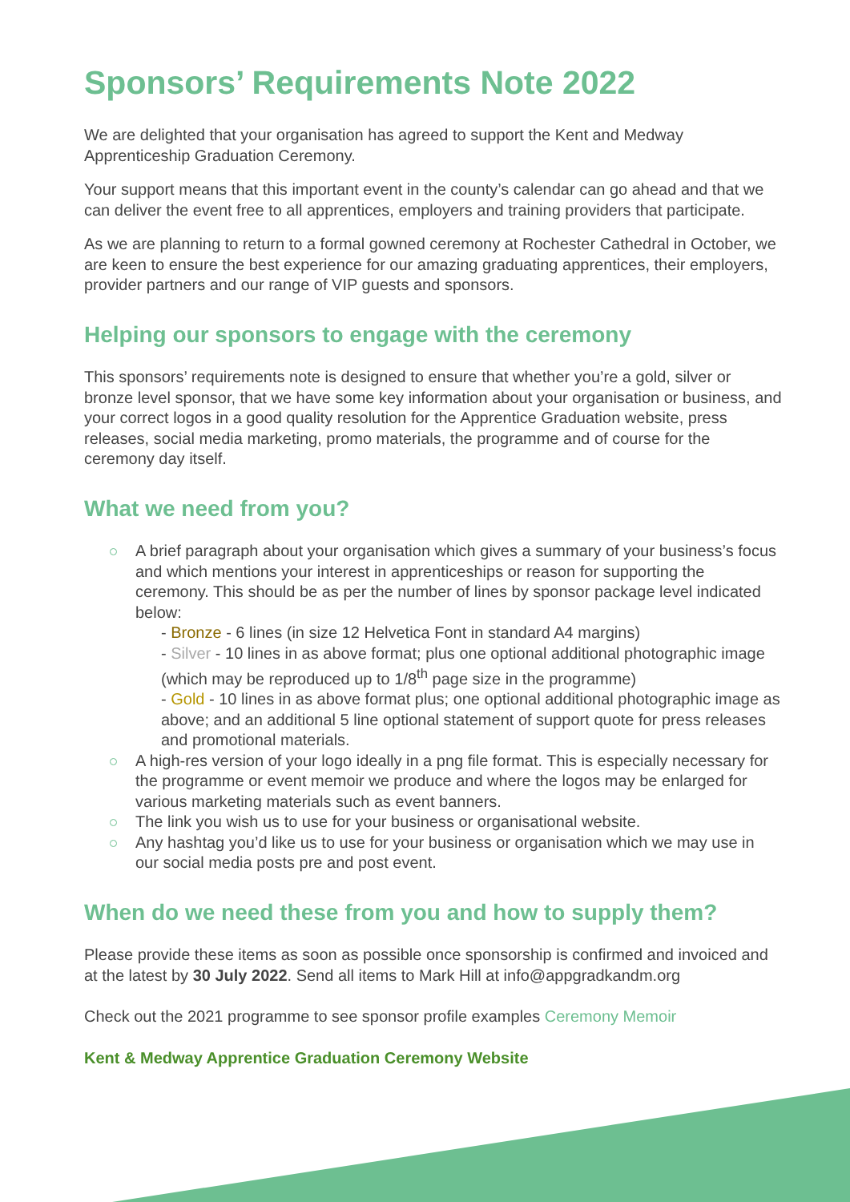Sponsors’ Requirements Note 2022
We are delighted that your organisation has agreed to support the Kent and Medway Apprenticeship Graduation Ceremony.
Your support means that this important event in the county’s calendar can go ahead and that we can deliver the event free to all apprentices, employers and training providers that participate.
As we are planning to return to a formal gowned ceremony at Rochester Cathedral in October, we are keen to ensure the best experience for our amazing graduating apprentices, their employers, provider partners and our range of VIP guests and sponsors.
Helping our sponsors to engage with the ceremony
This sponsors’ requirements note is designed to ensure that whether you’re a gold, silver or bronze level sponsor, that we have some key information about your organisation or business, and your correct logos in a good quality resolution for the Apprentice Graduation website, press releases, social media marketing, promo materials, the programme and of course for the ceremony day itself.
What we need from you?
A brief paragraph about your organisation which gives a summary of your business’s focus and which mentions your interest in apprenticeships or reason for supporting the ceremony. This should be as per the number of lines by sponsor package level indicated below:
- Bronze - 6 lines (in size 12 Helvetica Font in standard A4 margins)
- Silver - 10 lines in as above format; plus one optional additional photographic image (which may be reproduced up to 1/8<sup>th</sup> page size in the programme)
- Gold - 10 lines in as above format plus; one optional additional photographic image as above; and an additional 5 line optional statement of support quote for press releases and promotional materials.
A high-res version of your logo ideally in a png file format. This is especially necessary for the programme or event memoir we produce and where the logos may be enlarged for various marketing materials such as event banners.
The link you wish us to use for your business or organisational website.
Any hashtag you’d like us to use for your business or organisation which we may use in our social media posts pre and post event.
When do we need these from you and how to supply them?
Please provide these items as soon as possible once sponsorship is confirmed and invoiced and at the latest by 30 July 2022. Send all items to Mark Hill at info@appgradkandm.org
Check out the 2021 programme to see sponsor profile examples Ceremony Memoir
Kent & Medway Apprentice Graduation Ceremony Website